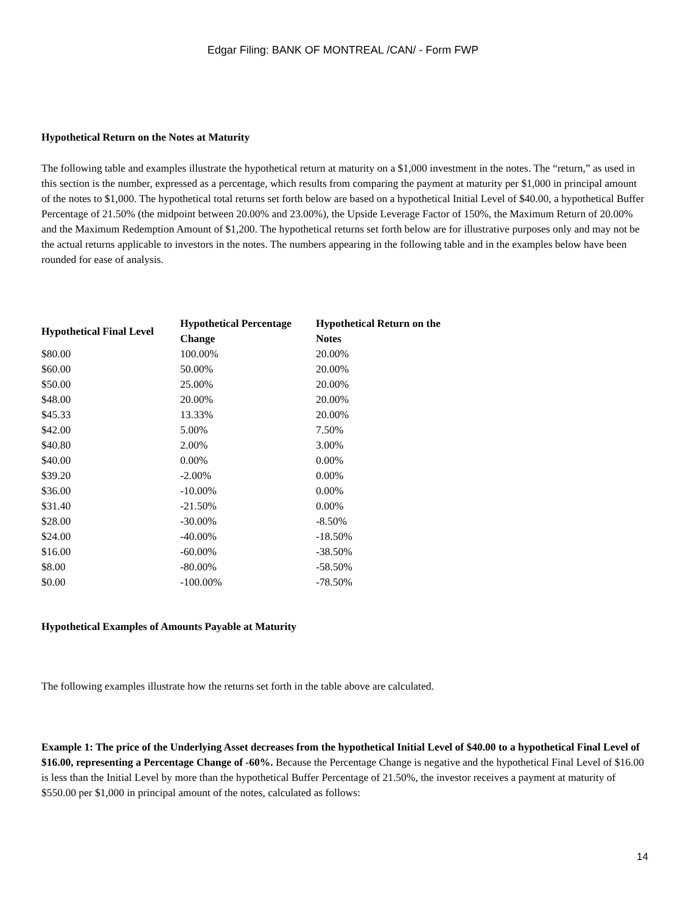Edgar Filing: BANK OF MONTREAL /CAN/ - Form FWP
Hypothetical Return on the Notes at Maturity
The following table and examples illustrate the hypothetical return at maturity on a $1,000 investment in the notes. The “return,” as used in this section is the number, expressed as a percentage, which results from comparing the payment at maturity per $1,000 in principal amount of the notes to $1,000. The hypothetical total returns set forth below are based on a hypothetical Initial Level of $40.00, a hypothetical Buffer Percentage of 21.50% (the midpoint between 20.00% and 23.00%), the Upside Leverage Factor of 150%, the Maximum Return of 20.00% and the Maximum Redemption Amount of $1,200. The hypothetical returns set forth below are for illustrative purposes only and may not be the actual returns applicable to investors in the notes. The numbers appearing in the following table and in the examples below have been rounded for ease of analysis.
| Hypothetical Final Level | Hypothetical Percentage Change | Hypothetical Return on the Notes |
| --- | --- | --- |
| $80.00 | 100.00% | 20.00% |
| $60.00 | 50.00% | 20.00% |
| $50.00 | 25.00% | 20.00% |
| $48.00 | 20.00% | 20.00% |
| $45.33 | 13.33% | 20.00% |
| $42.00 | 5.00% | 7.50% |
| $40.80 | 2.00% | 3.00% |
| $40.00 | 0.00% | 0.00% |
| $39.20 | -2.00% | 0.00% |
| $36.00 | -10.00% | 0.00% |
| $31.40 | -21.50% | 0.00% |
| $28.00 | -30.00% | -8.50% |
| $24.00 | -40.00% | -18.50% |
| $16.00 | -60.00% | -38.50% |
| $8.00 | -80.00% | -58.50% |
| $0.00 | -100.00% | -78.50% |
Hypothetical Examples of Amounts Payable at Maturity
The following examples illustrate how the returns set forth in the table above are calculated.
Example 1: The price of the Underlying Asset decreases from the hypothetical Initial Level of $40.00 to a hypothetical Final Level of $16.00, representing a Percentage Change of -60%. Because the Percentage Change is negative and the hypothetical Final Level of $16.00 is less than the Initial Level by more than the hypothetical Buffer Percentage of 21.50%, the investor receives a payment at maturity of $550.00 per $1,000 in principal amount of the notes, calculated as follows:
14